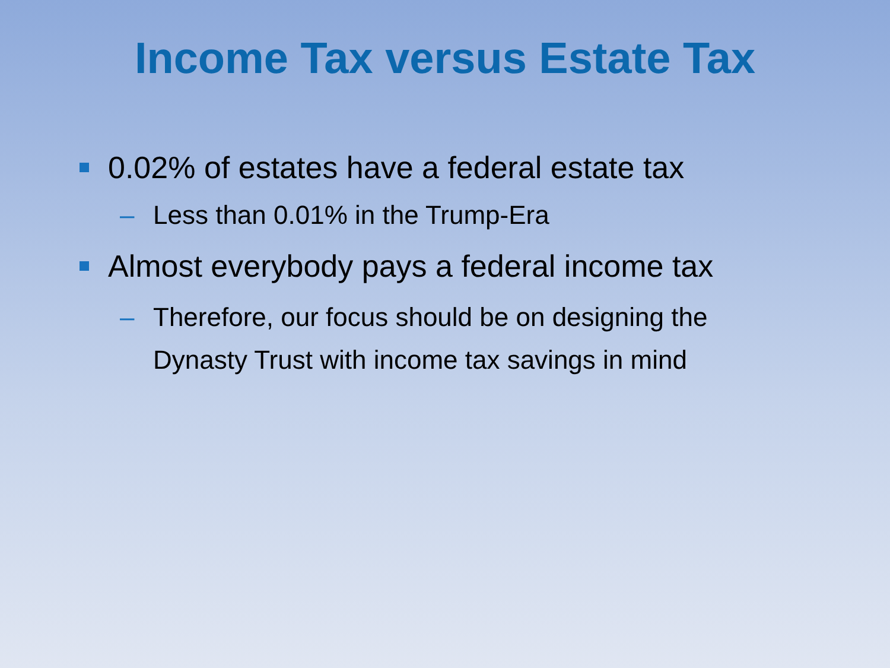Income Tax versus Estate Tax
0.02% of estates have a federal estate tax
– Less than 0.01% in the Trump-Era
Almost everybody pays a federal income tax
– Therefore, our focus should be on designing the
Dynasty Trust with income tax savings in mind